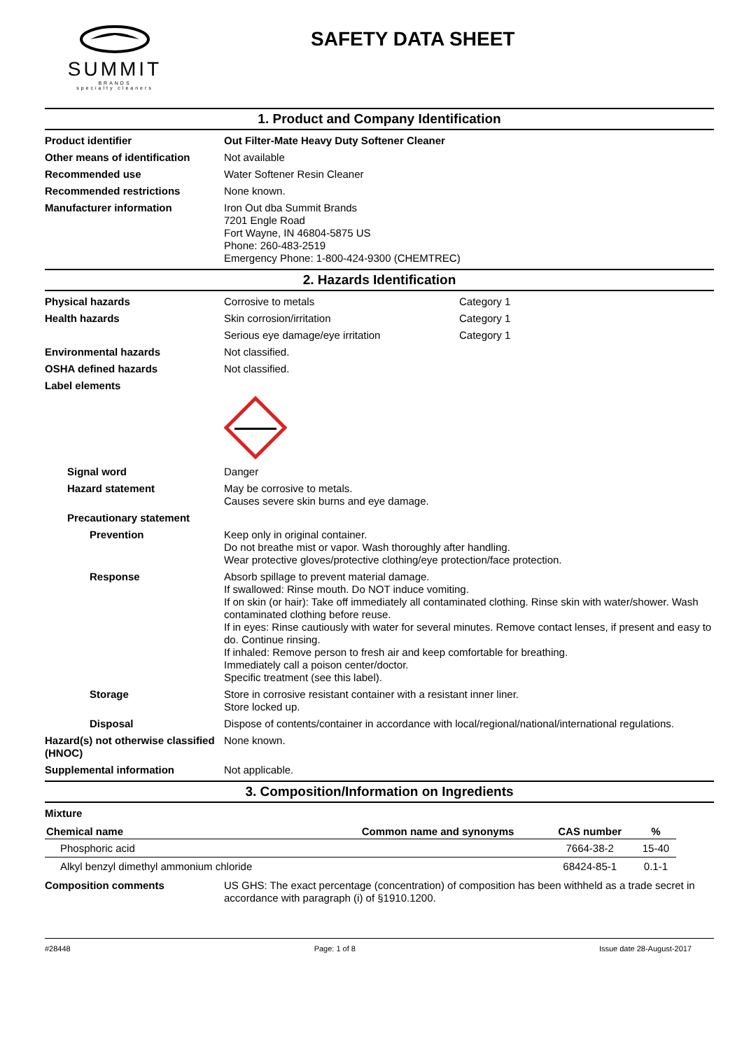SUMMIT
BRANDS
specialty cleaners
SAFETY DATA SHEET
1. Product and Company Identification
Product identifier Out Filter-Mate Heavy Duty Softener Cleaner
Other means of identification
Not available
Recommended use Water Softener Resin Cleaner
Recommended restrictions None known.
Manufacturer information Iron Out dba Summit Brands
7201 Engle Road
Fort Wayne, IN 46804-5875 US
Phone: 260-483-2519
Emergency Phone: 1-800-424-9300 (CHEMTREC)
2. Hazards Identification
Physical hazards Corrosive to metals Category 1
Health hazards Skin corrosion/irritation Category 1
Serious eye damage/eye irritation Category 1
Environmental hazards Not classified.
OSHA defined hazards Not classified.
Label elements
Signal word Danger
Hazard statement May be corrosive to metals.
Causes severe skin burns and eye damage.
Precautionary statement
Prevention Keep only in original container.
Do not breathe mist or vapor. Wash thoroughly after handling.
Wear protective gloves/protective clothing/eye protection/face protection.
Response Absorb spillage to prevent material damage.
If swallowed: Rinse mouth. Do NOT induce vomiting.
If on skin (or hair): Take off immediately all contaminated clothing. Rinse skin with water/shower. Wash contaminated clothing before reuse.
If in eyes: Rinse cautiously with water for several minutes. Remove contact lenses, if present and easy to do. Continue rinsing.
If inhaled: Remove person to fresh air and keep comfortable for breathing.
Immediately call a poison center/doctor.
Specific treatment (see this label).
Storage Store in corrosive resistant container with a resistant inner liner.
Store locked up.
Disposal Dispose of contents/container in accordance with local/regional/national/international regulations.
Hazard(s) not otherwise classified (HNOC)
None known.
Supplemental information Not applicable.
3. Composition/Information on Ingredients
Mixture
| Chemical name | Common name and synonyms | CAS number | % |
| --- | --- | --- | --- |
| Phosphoric acid | | 7664-38-2 | 15-40 |
| Alkyl benzyl dimethyl ammonium chloride | | 68424-85-1 | 0.1-1 |
Composition comments US GHS: The exact percentage (concentration) of composition has been withheld as a trade secret in accordance with paragraph (i) of §1910.1200.
#28448 Page: 1 of 8 Issue date 28-August-2017